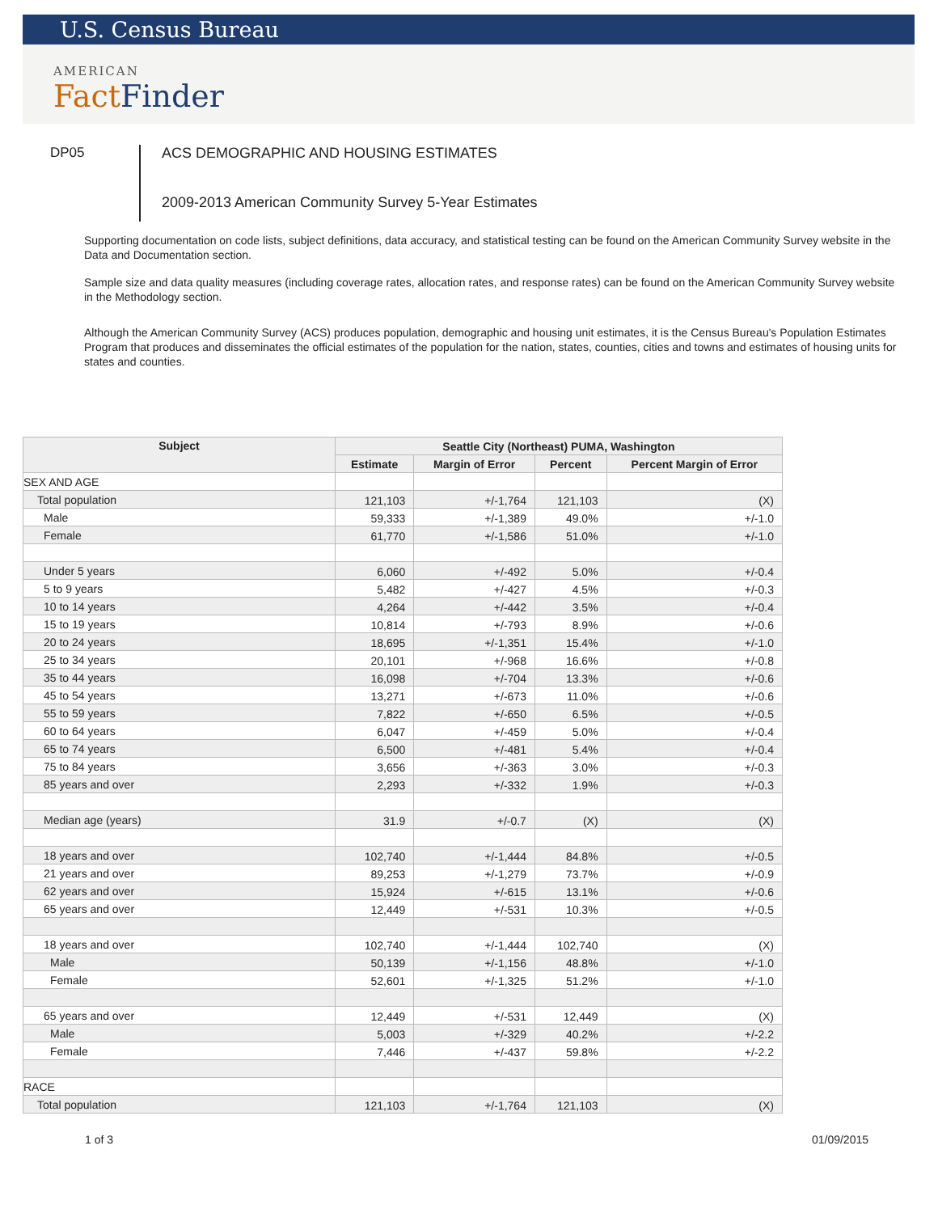U.S. Census Bureau
AMERICAN
FactFinder
DP05
ACS DEMOGRAPHIC AND HOUSING ESTIMATES
2009-2013 American Community Survey 5-Year Estimates
Supporting documentation on code lists, subject definitions, data accuracy, and statistical testing can be found on the American Community Survey website in the Data and Documentation section.
Sample size and data quality measures (including coverage rates, allocation rates, and response rates) can be found on the American Community Survey website in the Methodology section.
Although the American Community Survey (ACS) produces population, demographic and housing unit estimates, it is the Census Bureau's Population Estimates Program that produces and disseminates the official estimates of the population for the nation, states, counties, cities and towns and estimates of housing units for states and counties.
| Subject | Seattle City (Northeast) PUMA, Washington | | | |
| --- | --- | --- | --- | --- |
| | Estimate | Margin of Error | Percent | Percent Margin of Error |
| SEX AND AGE | | | | |
| Total population | 121,103 | +/-1,764 | 121,103 | (X) |
| Male | 59,333 | +/-1,389 | 49.0% | +/-1.0 |
| Female | 61,770 | +/-1,586 | 51.0% | +/-1.0 |
| Under 5 years | 6,060 | +/-492 | 5.0% | +/-0.4 |
| 5 to 9 years | 5,482 | +/-427 | 4.5% | +/-0.3 |
| 10 to 14 years | 4,264 | +/-442 | 3.5% | +/-0.4 |
| 15 to 19 years | 10,814 | +/-793 | 8.9% | +/-0.6 |
| 20 to 24 years | 18,695 | +/-1,351 | 15.4% | +/-1.0 |
| 25 to 34 years | 20,101 | +/-968 | 16.6% | +/-0.8 |
| 35 to 44 years | 16,098 | +/-704 | 13.3% | +/-0.6 |
| 45 to 54 years | 13,271 | +/-673 | 11.0% | +/-0.6 |
| 55 to 59 years | 7,822 | +/-650 | 6.5% | +/-0.5 |
| 60 to 64 years | 6,047 | +/-459 | 5.0% | +/-0.4 |
| 65 to 74 years | 6,500 | +/-481 | 5.4% | +/-0.4 |
| 75 to 84 years | 3,656 | +/-363 | 3.0% | +/-0.3 |
| 85 years and over | 2,293 | +/-332 | 1.9% | +/-0.3 |
| Median age (years) | 31.9 | +/-0.7 | (X) | (X) |
| 18 years and over | 102,740 | +/-1,444 | 84.8% | +/-0.5 |
| 21 years and over | 89,253 | +/-1,279 | 73.7% | +/-0.9 |
| 62 years and over | 15,924 | +/-615 | 13.1% | +/-0.6 |
| 65 years and over | 12,449 | +/-531 | 10.3% | +/-0.5 |
| 18 years and over | 102,740 | +/-1,444 | 102,740 | (X) |
| Male | 50,139 | +/-1,156 | 48.8% | +/-1.0 |
| Female | 52,601 | +/-1,325 | 51.2% | +/-1.0 |
| 65 years and over | 12,449 | +/-531 | 12,449 | (X) |
| Male | 5,003 | +/-329 | 40.2% | +/-2.2 |
| Female | 7,446 | +/-437 | 59.8% | +/-2.2 |
| RACE | | | | |
| Total population | 121,103 | +/-1,764 | 121,103 | (X) |
1 of 3 01/09/2015